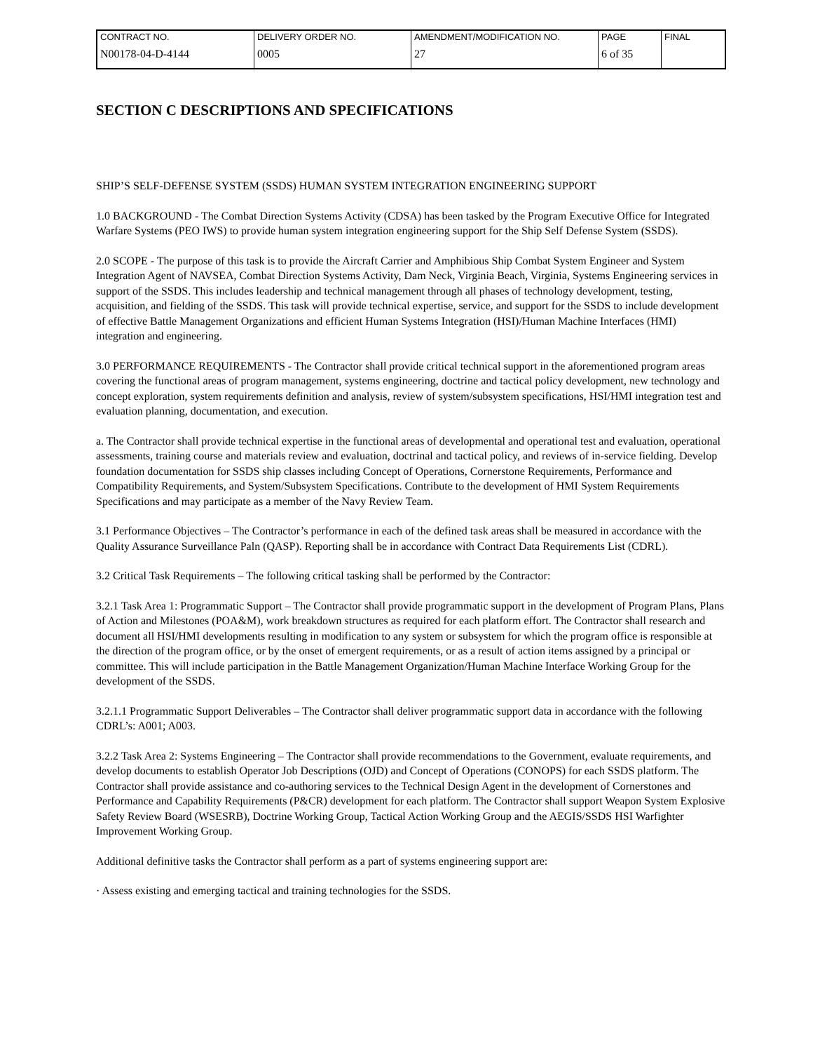| CONTRACT NO. | DELIVERY ORDER NO. | AMENDMENT/MODIFICATION NO. | PAGE | FINAL |
| N00178-04-D-4144 | 0005 | 27 | 6 of 35 | |
SECTION C DESCRIPTIONS AND SPECIFICATIONS
SHIP’S SELF-DEFENSE SYSTEM (SSDS) HUMAN SYSTEM INTEGRATION ENGINEERING SUPPORT
1.0 BACKGROUND - The Combat Direction Systems Activity (CDSA) has been tasked by the Program Executive Office for Integrated Warfare Systems (PEO IWS) to provide human system integration engineering support for the Ship Self Defense System (SSDS).
2.0 SCOPE - The purpose of this task is to provide the Aircraft Carrier and Amphibious Ship Combat System Engineer and System Integration Agent of NAVSEA, Combat Direction Systems Activity, Dam Neck, Virginia Beach, Virginia, Systems Engineering services in support of the SSDS. This includes leadership and technical management through all phases of technology development, testing, acquisition, and fielding of the SSDS. This task will provide technical expertise, service, and support for the SSDS to include development of effective Battle Management Organizations and efficient Human Systems Integration (HSI)/Human Machine Interfaces (HMI) integration and engineering.
3.0 PERFORMANCE REQUIREMENTS - The Contractor shall provide critical technical support in the aforementioned program areas covering the functional areas of program management, systems engineering, doctrine and tactical policy development, new technology and concept exploration, system requirements definition and analysis, review of system/subsystem specifications, HSI/HMI integration test and evaluation planning, documentation, and execution.
a. The Contractor shall provide technical expertise in the functional areas of developmental and operational test and evaluation, operational assessments, training course and materials review and evaluation, doctrinal and tactical policy, and reviews of in-service fielding. Develop foundation documentation for SSDS ship classes including Concept of Operations, Cornerstone Requirements, Performance and Compatibility Requirements, and System/Subsystem Specifications. Contribute to the development of HMI System Requirements Specifications and may participate as a member of the Navy Review Team.
3.1 Performance Objectives – The Contractor’s performance in each of the defined task areas shall be measured in accordance with the Quality Assurance Surveillance Paln (QASP). Reporting shall be in accordance with Contract Data Requirements List (CDRL).
3.2 Critical Task Requirements – The following critical tasking shall be performed by the Contractor:
3.2.1 Task Area 1: Programmatic Support – The Contractor shall provide programmatic support in the development of Program Plans, Plans of Action and Milestones (POA&M), work breakdown structures as required for each platform effort. The Contractor shall research and document all HSI/HMI developments resulting in modification to any system or subsystem for which the program office is responsible at the direction of the program office, or by the onset of emergent requirements, or as a result of action items assigned by a principal or committee. This will include participation in the Battle Management Organization/Human Machine Interface Working Group for the development of the SSDS.
3.2.1.1 Programmatic Support Deliverables – The Contractor shall deliver programmatic support data in accordance with the following CDRL’s: A001; A003.
3.2.2 Task Area 2: Systems Engineering – The Contractor shall provide recommendations to the Government, evaluate requirements, and develop documents to establish Operator Job Descriptions (OJD) and Concept of Operations (CONOPS) for each SSDS platform. The Contractor shall provide assistance and co-authoring services to the Technical Design Agent in the development of Cornerstones and Performance and Capability Requirements (P&CR) development for each platform. The Contractor shall support Weapon System Explosive Safety Review Board (WSESRB), Doctrine Working Group, Tactical Action Working Group and the AEGIS/SSDS HSI Warfighter Improvement Working Group.
Additional definitive tasks the Contractor shall perform as a part of systems engineering support are:
· Assess existing and emerging tactical and training technologies for the SSDS.